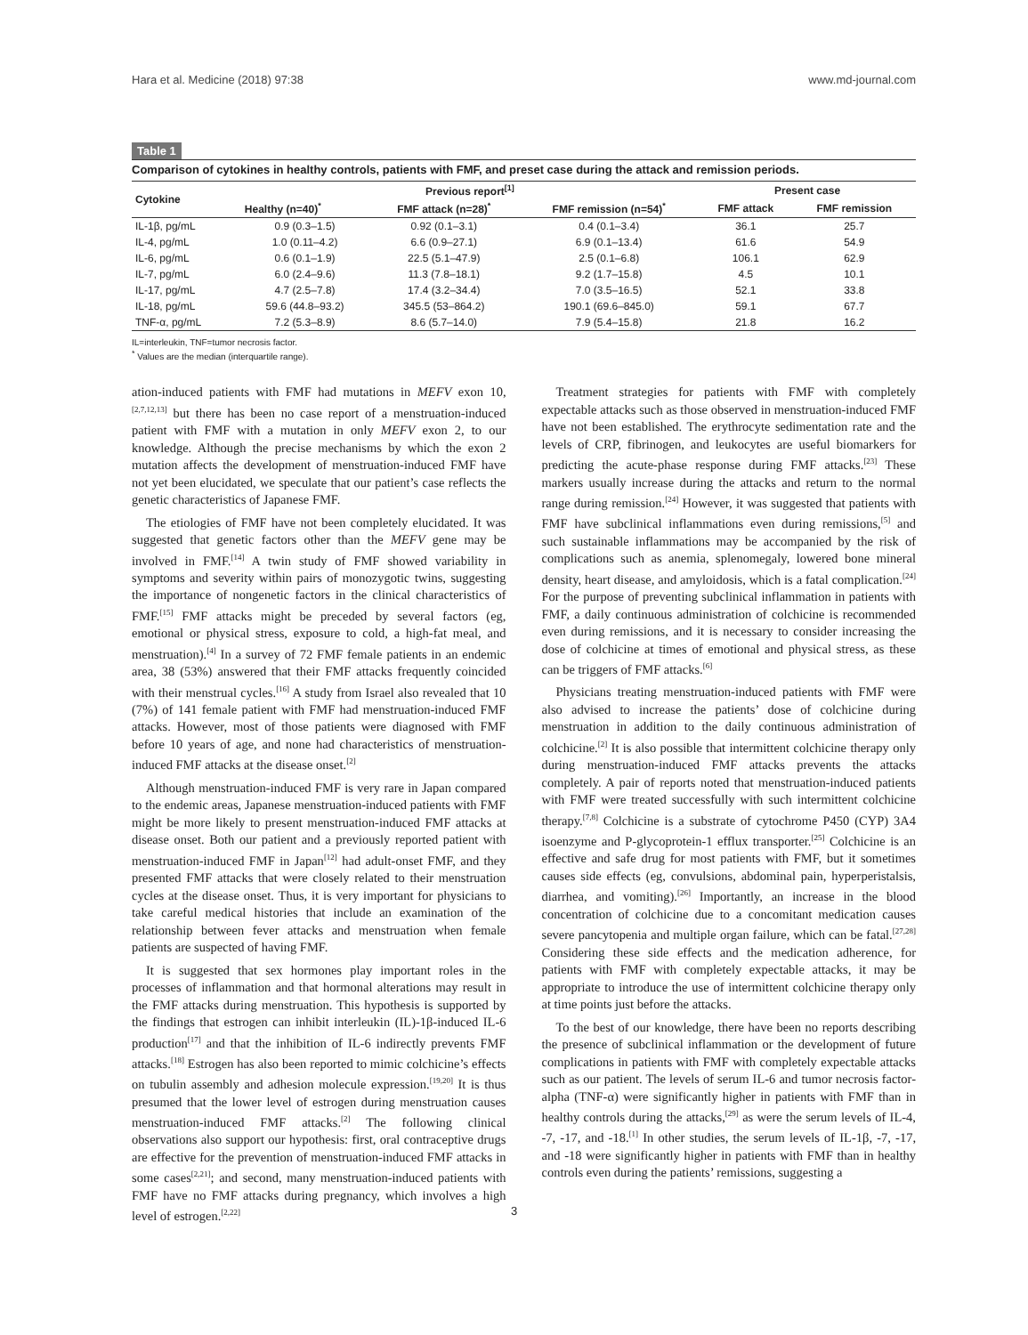Hara et al. Medicine (2018) 97:38 www.md-journal.com
Table 1
Comparison of cytokines in healthy controls, patients with FMF, and preset case during the attack and remission periods.
| Cytokine | Previous report<sup>[1]</sup> | | | Present case | |
| --- | --- | --- | --- | --- | --- |
| | Healthy (n=40)<sup>*</sup> | FMF attack (n=28)<sup>*</sup> | FMF remission (n=54)<sup>*</sup> | FMF attack | FMF remission |
| IL-1β, pg/mL | 0.9 (0.3–1.5) | 0.92 (0.1–3.1) | 0.4 (0.1–3.4) | 36.1 | 25.7 |
| IL-4, pg/mL | 1.0 (0.11–4.2) | 6.6 (0.9–27.1) | 6.9 (0.1–13.4) | 61.6 | 54.9 |
| IL-6, pg/mL | 0.6 (0.1–1.9) | 22.5 (5.1–47.9) | 2.5 (0.1–6.8) | 106.1 | 62.9 |
| IL-7, pg/mL | 6.0 (2.4–9.6) | 11.3 (7.8–18.1) | 9.2 (1.7–15.8) | 4.5 | 10.1 |
| IL-17, pg/mL | 4.7 (2.5–7.8) | 17.4 (3.2–34.4) | 7.0 (3.5–16.5) | 52.1 | 33.8 |
| IL-18, pg/mL | 59.6 (44.8–93.2) | 345.5 (53–864.2) | 190.1 (69.6–845.0) | 59.1 | 67.7 |
| TNF-α, pg/mL | 7.2 (5.3–8.9) | 8.6 (5.7–14.0) | 7.9 (5.4–15.8) | 21.8 | 16.2 |
IL=interleukin, TNF=tumor necrosis factor.
<sup>*</sup> Values are the median (interquartile range).
ation-induced patients with FMF had mutations in MEFV exon 10,<sup>[2,7,12,13]</sup> but there has been no case report of a menstruation-induced patient with FMF with a mutation in only MEFV exon 2, to our knowledge. Although the precise mechanisms by which the exon 2 mutation affects the development of menstruation-induced FMF have not yet been elucidated, we speculate that our patient’s case reflects the genetic characteristics of Japanese FMF.
The etiologies of FMF have not been completely elucidated. It was suggested that genetic factors other than the MEFV gene may be involved in FMF.<sup>[14]</sup> A twin study of FMF showed variability in symptoms and severity within pairs of monozygotic twins, suggesting the importance of nongenetic factors in the clinical characteristics of FMF.<sup>[15]</sup> FMF attacks might be preceded by several factors (eg, emotional or physical stress, exposure to cold, a high-fat meal, and menstruation).<sup>[4]</sup> In a survey of 72 FMF female patients in an endemic area, 38 (53%) answered that their FMF attacks frequently coincided with their menstrual cycles.<sup>[16]</sup> A study from Israel also revealed that 10 (7%) of 141 female patient with FMF had menstruation-induced FMF attacks. However, most of those patients were diagnosed with FMF before 10 years of age, and none had characteristics of menstruation-induced FMF attacks at the disease onset.<sup>[2]</sup>
Although menstruation-induced FMF is very rare in Japan compared to the endemic areas, Japanese menstruation-induced patients with FMF might be more likely to present menstruation-induced FMF attacks at disease onset. Both our patient and a previously reported patient with menstruation-induced FMF in Japan<sup>[12]</sup> had adult-onset FMF, and they presented FMF attacks that were closely related to their menstruation cycles at the disease onset. Thus, it is very important for physicians to take careful medical histories that include an examination of the relationship between fever attacks and menstruation when female patients are suspected of having FMF.
It is suggested that sex hormones play important roles in the processes of inflammation and that hormonal alterations may result in the FMF attacks during menstruation. This hypothesis is supported by the findings that estrogen can inhibit interleukin (IL)-1β-induced IL-6 production<sup>[17]</sup> and that the inhibition of IL-6 indirectly prevents FMF attacks.<sup>[18]</sup> Estrogen has also been reported to mimic colchicine’s effects on tubulin assembly and adhesion molecule expression.<sup>[19,20]</sup> It is thus presumed that the lower level of estrogen during menstruation causes menstruation-induced FMF attacks.<sup>[2]</sup> The following clinical observations also support our hypothesis: first, oral contraceptive drugs are effective for the prevention of menstruation-induced FMF attacks in some cases<sup>[2,21]</sup>; and second, many menstruation-induced patients with FMF have no FMF attacks during pregnancy, which involves a high level of estrogen.<sup>[2,22]</sup>
Treatment strategies for patients with FMF with completely expectable attacks such as those observed in menstruation-induced FMF have not been established. The erythrocyte sedimentation rate and the levels of CRP, fibrinogen, and leukocytes are useful biomarkers for predicting the acute-phase response during FMF attacks.<sup>[23]</sup> These markers usually increase during the attacks and return to the normal range during remission.<sup>[24]</sup> However, it was suggested that patients with FMF have subclinical inflammations even during remissions,<sup>[5]</sup> and such sustainable inflammations may be accompanied by the risk of complications such as anemia, splenomegaly, lowered bone mineral density, heart disease, and amyloidosis, which is a fatal complication.<sup>[24]</sup> For the purpose of preventing subclinical inflammation in patients with FMF, a daily continuous administration of colchicine is recommended even during remissions, and it is necessary to consider increasing the dose of colchicine at times of emotional and physical stress, as these can be triggers of FMF attacks.<sup>[6]</sup>
Physicians treating menstruation-induced patients with FMF were also advised to increase the patients’ dose of colchicine during menstruation in addition to the daily continuous administration of colchicine.<sup>[2]</sup> It is also possible that intermittent colchicine therapy only during menstruation-induced FMF attacks prevents the attacks completely. A pair of reports noted that menstruation-induced patients with FMF were treated successfully with such intermittent colchicine therapy.<sup>[7,8]</sup> Colchicine is a substrate of cytochrome P450 (CYP) 3A4 isoenzyme and P-glycoprotein-1 efflux transporter.<sup>[25]</sup> Colchicine is an effective and safe drug for most patients with FMF, but it sometimes causes side effects (eg, convulsions, abdominal pain, hyperperistalsis, diarrhea, and vomiting).<sup>[26]</sup> Importantly, an increase in the blood concentration of colchicine due to a concomitant medication causes severe pancytopenia and multiple organ failure, which can be fatal.<sup>[27,28]</sup> Considering these side effects and the medication adherence, for patients with FMF with completely expectable attacks, it may be appropriate to introduce the use of intermittent colchicine therapy only at time points just before the attacks.
To the best of our knowledge, there have been no reports describing the presence of subclinical inflammation or the development of future complications in patients with FMF with completely expectable attacks such as our patient. The levels of serum IL-6 and tumor necrosis factor-alpha (TNF-α) were significantly higher in patients with FMF than in healthy controls during the attacks,<sup>[29]</sup> as were the serum levels of IL-4, -7, -17, and -18.<sup>[1]</sup> In other studies, the serum levels of IL-1β, -7, -17, and -18 were significantly higher in patients with FMF than in healthy controls even during the patients’ remissions, suggesting a
3